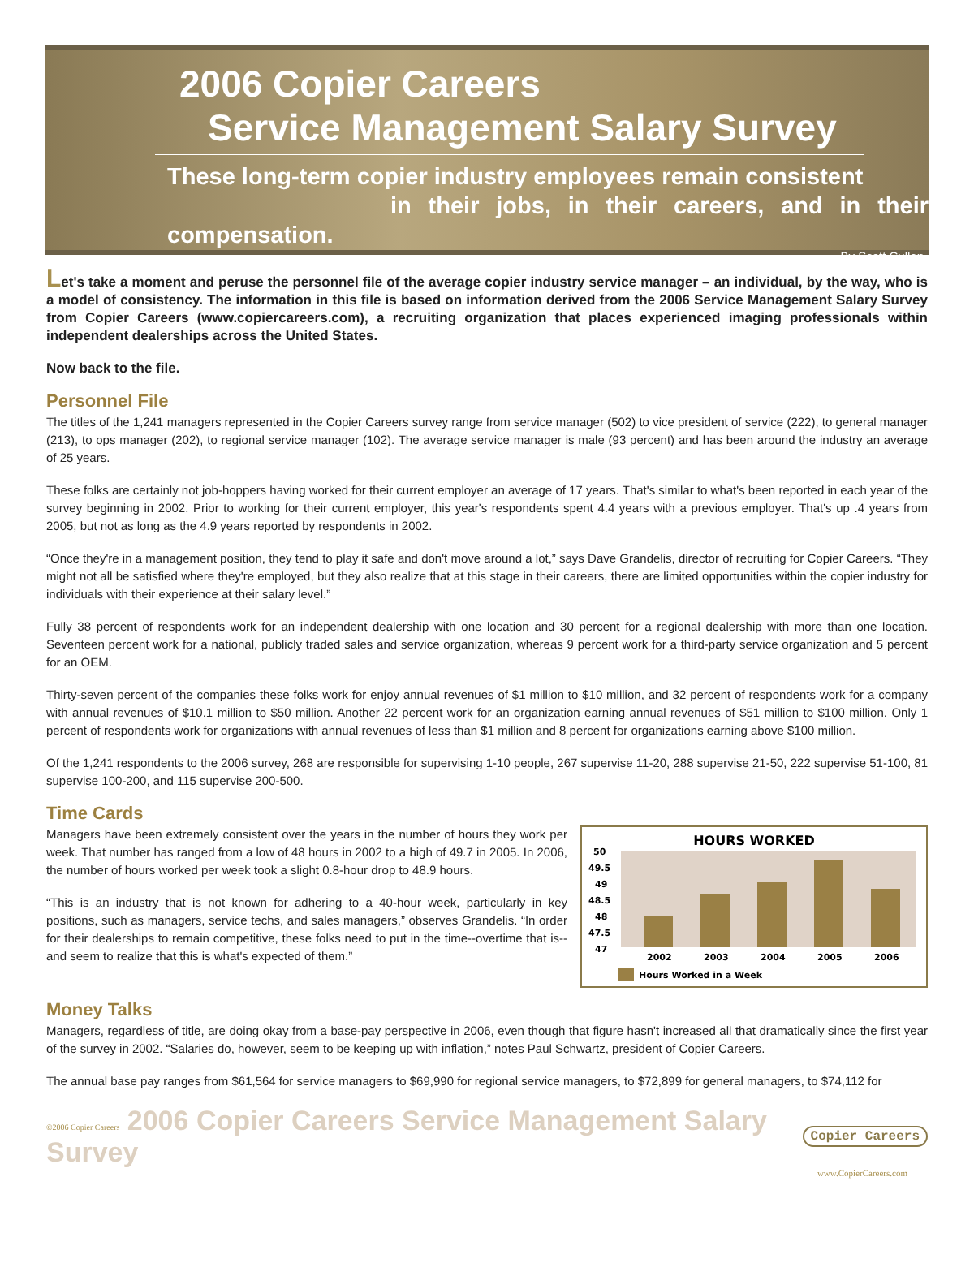2006 Copier Careers
Service Management Salary Survey
These long-term copier industry employees remain consistent
in their jobs, in their careers, and in their compensation.
By Scott Cullen
Let's take a moment and peruse the personnel file of the average copier industry service manager – an individual, by the way, who is a model of consistency. The information in this file is based on information derived from the 2006 Service Management Salary Survey from Copier Careers (www.copiercareers.com), a recruiting organization that places experienced imaging professionals within independent dealerships across the United States.
Now back to the file.
Personnel File
The titles of the 1,241 managers represented in the Copier Careers survey range from service manager (502) to vice president of service (222), to general manager (213), to ops manager (202), to regional service manager (102). The average service manager is male (93 percent) and has been around the industry an average of 25 years.
These folks are certainly not job-hoppers having worked for their current employer an average of 17 years. That's similar to what's been reported in each year of the survey beginning in 2002. Prior to working for their current employer, this year's respondents spent 4.4 years with a previous employer. That's up .4 years from 2005, but not as long as the 4.9 years reported by respondents in 2002.
“Once they're in a management position, they tend to play it safe and don't move around a lot,” says Dave Grandelis, director of recruiting for Copier Careers. “They might not all be satisfied where they're employed, but they also realize that at this stage in their careers, there are limited opportunities within the copier industry for individuals with their experience at their salary level.”
Fully 38 percent of respondents work for an independent dealership with one location and 30 percent for a regional dealership with more than one location. Seventeen percent work for a national, publicly traded sales and service organization, whereas 9 percent work for a third-party service organization and 5 percent for an OEM.
Thirty-seven percent of the companies these folks work for enjoy annual revenues of $1 million to $10 million, and 32 percent of respondents work for a company with annual revenues of $10.1 million to $50 million. Another 22 percent work for an organization earning annual revenues of $51 million to $100 million. Only 1 percent of respondents work for organizations with annual revenues of less than $1 million and 8 percent for organizations earning above $100 million.
Of the 1,241 respondents to the 2006 survey, 268 are responsible for supervising 1-10 people, 267 supervise 11-20, 288 supervise 21-50, 222 supervise 51-100, 81 supervise 100-200, and 115 supervise 200-500.
Time Cards
Managers have been extremely consistent over the years in the number of hours they work per week. That number has ranged from a low of 48 hours in 2002 to a high of 49.7 in 2005. In 2006, the number of hours worked per week took a slight 0.8-hour drop to 48.9 hours.
“This is an industry that is not known for adhering to a 40-hour week, particularly in key positions, such as managers, service techs, and sales managers,” observes Grandelis. “In order for their dealerships to remain competitive, these folks need to put in the time--overtime that is--and seem to realize that this is what's expected of them.”
HOURS WORKED
50
49.5
49
48.5
48
47.5
47
2002
2003
2004
2005
2006
Hours Worked in a Week
Money Talks
Managers, regardless of title, are doing okay from a base-pay perspective in 2006, even though that figure hasn't increased all that dramatically since the first year of the survey in 2002. “Salaries do, however, seem to be keeping up with inflation,” notes Paul Schwartz, president of Copier Careers.
The annual base pay ranges from $61,564 for service managers to $69,990 for regional service managers, to $72,899 for general managers, to $74,112 for
©2006 Copier Careers 2006 Copier Careers Service Management Salary Survey
Copier Careers
www.CopierCareers.com